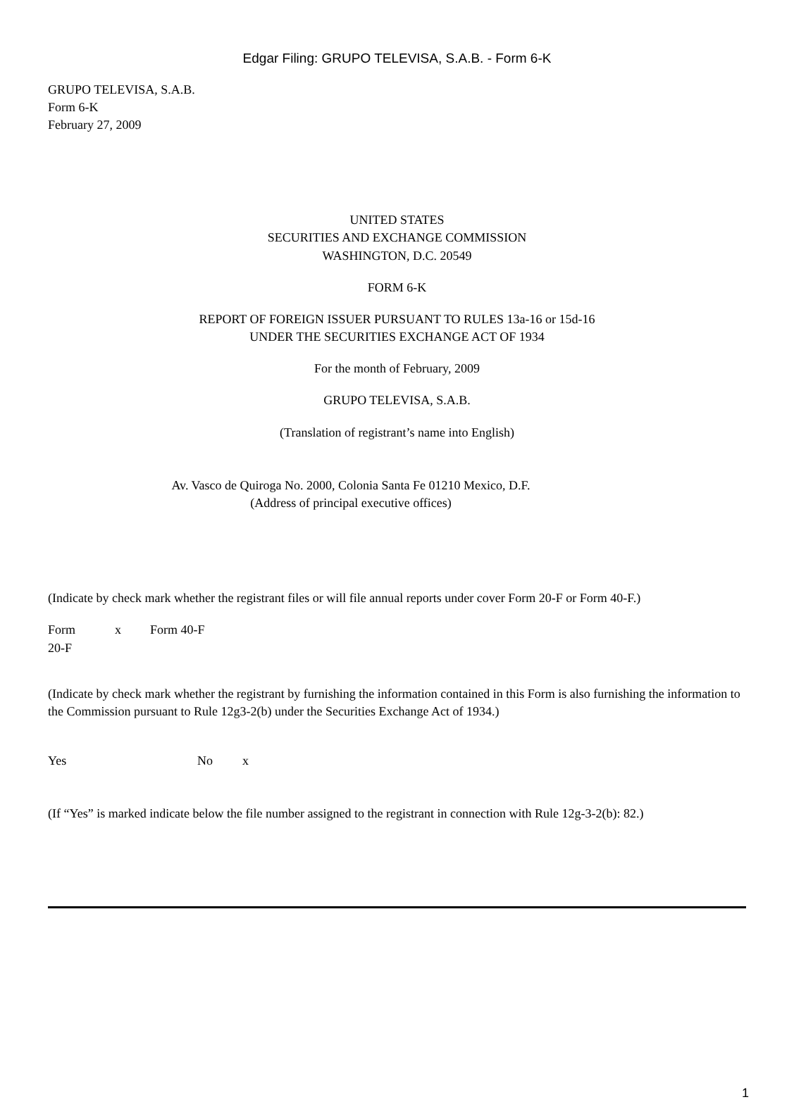Edgar Filing: GRUPO TELEVISA, S.A.B. - Form 6-K
GRUPO TELEVISA, S.A.B.
Form 6-K
February 27, 2009
UNITED STATES
SECURITIES AND EXCHANGE COMMISSION
WASHINGTON, D.C. 20549
FORM 6-K
REPORT OF FOREIGN ISSUER PURSUANT TO RULES 13a-16 or 15d-16
UNDER THE SECURITIES EXCHANGE ACT OF 1934
For the month of February, 2009
GRUPO TELEVISA, S.A.B.
(Translation of registrant’s name into English)
Av. Vasco de Quiroga No. 2000, Colonia Santa Fe 01210 Mexico, D.F.
(Address of principal executive offices)
(Indicate by check mark whether the registrant files or will file annual reports under cover Form 20-F or Form 40-F.)
| Form 20-F | x | Form 40-F |
(Indicate by check mark whether the registrant by furnishing the information contained in this Form is also furnishing the information to the Commission pursuant to Rule 12g3-2(b) under the Securities Exchange Act of 1934.)
| Yes | No | x |
(If “Yes” is marked indicate below the file number assigned to the registrant in connection with Rule 12g-3-2(b): 82.)
1